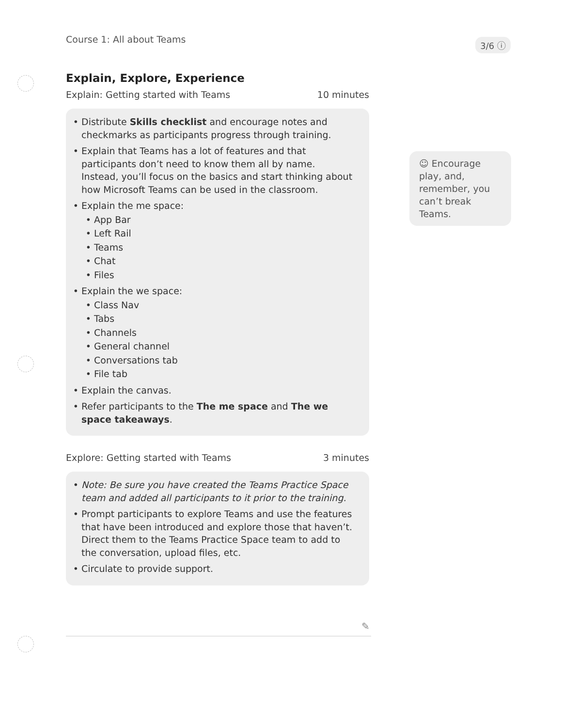Course 1: All about Teams 3/6 ⓘ
Explain, Explore, Experience
Explain: Getting started with Teams 10 minutes
Distribute Skills checklist and encourage notes and checkmarks as participants progress through training.
Explain that Teams has a lot of features and that participants don’t need to know them all by name. Instead, you’ll focus on the basics and start thinking about how Microsoft Teams can be used in the classroom.
Explain the me space:
App Bar
Left Rail
Teams
Chat
Files
Explain the we space:
Class Nav
Tabs
Channels
General channel
Conversations tab
File tab
Explain the canvas.
Refer participants to the The me space and The we space takeaways.
Explore: Getting started with Teams 3 minutes
Note: Be sure you have created the Teams Practice Space team and added all participants to it prior to the training.
Prompt participants to explore Teams and use the features that have been introduced and explore those that haven’t. Direct them to the Teams Practice Space team to add to the conversation, upload files, etc.
Circulate to provide support.
☺ Encourage play, and, remember, you can’t break Teams.
✎